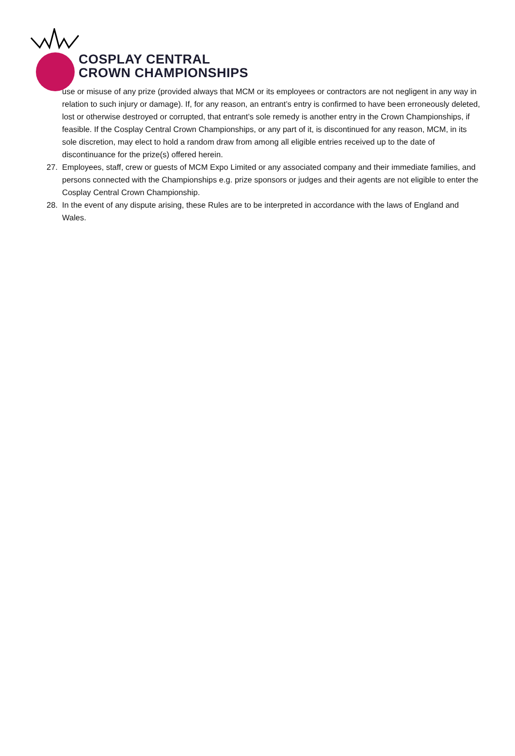COSPLAY CENTRAL
CROWN CHAMPIONSHIPS
use or misuse of any prize (provided always that MCM or its employees or contractors are not negligent in any way in relation to such injury or damage). If, for any reason, an entrant’s entry is confirmed to have been erroneously deleted, lost or otherwise destroyed or corrupted, that entrant’s sole remedy is another entry in the Crown Championships, if feasible. If the Cosplay Central Crown Championships, or any part of it, is discontinued for any reason, MCM, in its sole discretion, may elect to hold a random draw from among all eligible entries received up to the date of discontinuance for the prize(s) offered herein.
27. Employees, staff, crew or guests of MCM Expo Limited or any associated company and their immediate families, and persons connected with the Championships e.g. prize sponsors or judges and their agents are not eligible to enter the Cosplay Central Crown Championship.
28. In the event of any dispute arising, these Rules are to be interpreted in accordance with the laws of England and Wales.